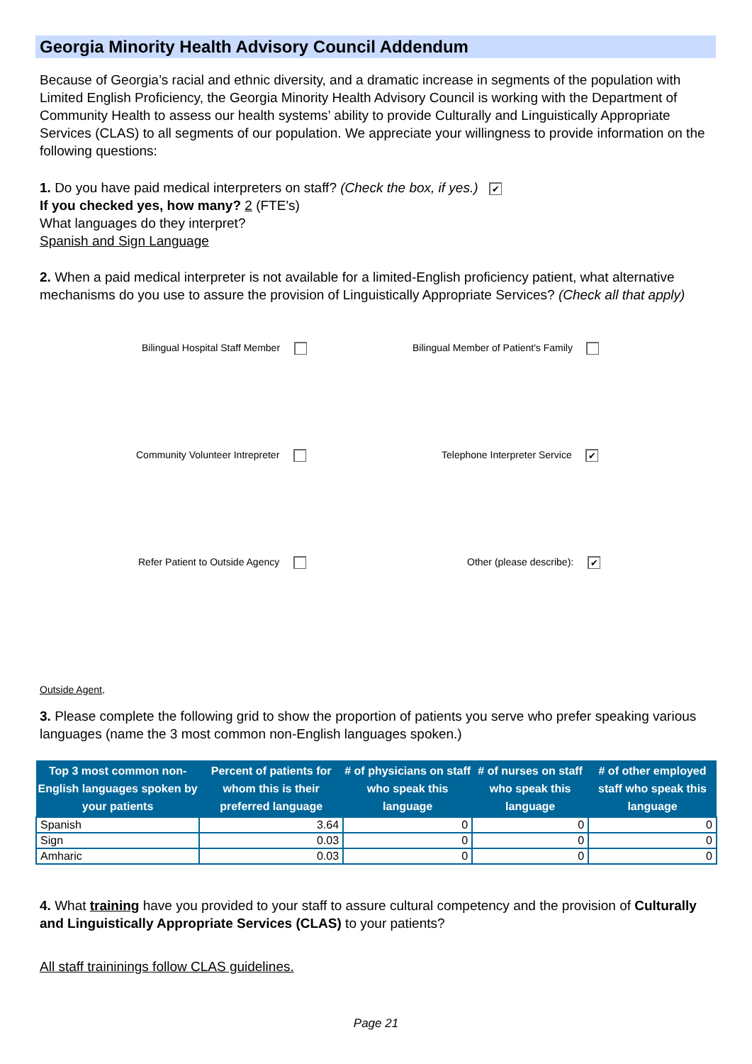Georgia Minority Health Advisory Council Addendum
Because of Georgia’s racial and ethnic diversity, and a dramatic increase in segments of the population with Limited English Proficiency, the Georgia Minority Health Advisory Council is working with the Department of Community Health to assess our health systems’ ability to provide Culturally and Linguistically Appropriate Services (CLAS) to all segments of our population. We appreciate your willingness to provide information on the following questions:
1. Do you have paid medical interpreters on staff? (Check the box, if yes.) ✔
If you checked yes, how many? 2 (FTE's)
What languages do they interpret?
Spanish and Sign Language
2. When a paid medical interpreter is not available for a limited-English proficiency patient, what alternative mechanisms do you use to assure the provision of Linguistically Appropriate Services? (Check all that apply)
Bilingual Hospital Staff Member
Bilingual Member of Patient's Family
Community Volunteer Intrepreter
Telephone Interpreter Service ✔
Refer Patient to Outside Agency
Other (please describe): ✔
Outside Agent,
3. Please complete the following grid to show the proportion of patients you serve who prefer speaking various languages (name the 3 most common non-English languages spoken.)
| Top 3 most common non-English languages spoken by your patients | Percent of patients for whom this is their preferred language | # of physicians on staff who speak this language | # of nurses on staff who speak this language | # of other employed staff who speak this language |
| --- | --- | --- | --- | --- |
| Spanish | 3.64 | 0 | 0 | 0 |
| Sign | 0.03 | 0 | 0 | 0 |
| Amharic | 0.03 | 0 | 0 | 0 |
4. What training have you provided to your staff to assure cultural competency and the provision of Culturally and Linguistically Appropriate Services (CLAS) to your patients?
All staff traininings follow CLAS guidelines.
Page 21